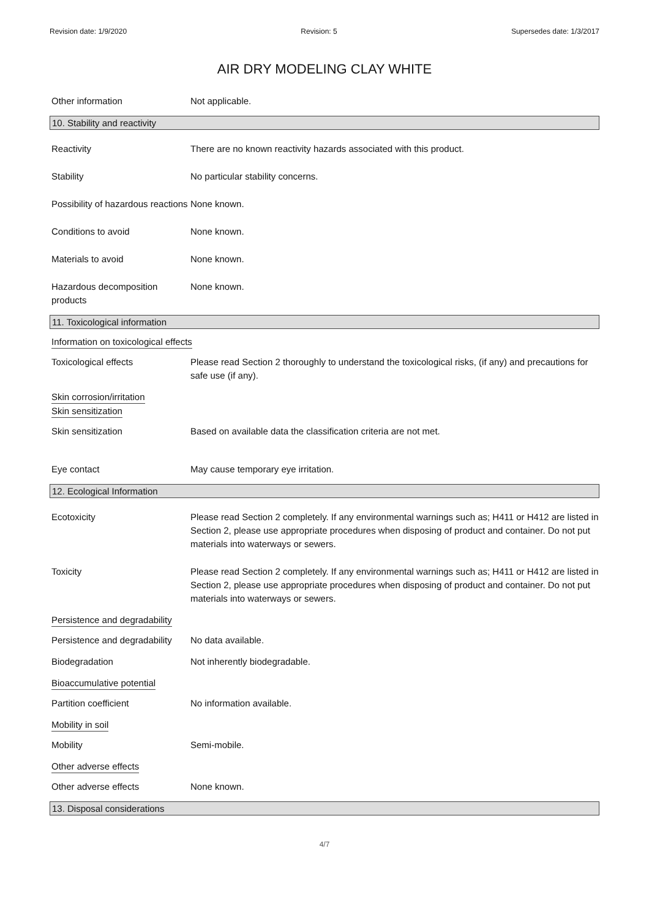Revision date: 1/9/2020 Revision: 5 Supersedes date: 1/3/2017
AIR DRY MODELING CLAY WHITE
Other information Not applicable.
10. Stability and reactivity
Reactivity There are no known reactivity hazards associated with this product.
Stability No particular stability concerns.
Possibility of hazardous reactions
None known.
Conditions to avoid None known.
Materials to avoid None known.
Hazardous decomposition products
None known.
11. Toxicological information
Information on toxicological effects
Toxicological effects Please read Section 2 thoroughly to understand the toxicological risks, (if any) and precautions for safe use (if any).
Skin corrosion/irritation
Skin sensitization
Skin sensitization Based on available data the classification criteria are not met.
Eye contact May cause temporary eye irritation.
12. Ecological Information
Ecotoxicity Please read Section 2 completely. If any environmental warnings such as; H411 or H412 are listed in Section 2, please use appropriate procedures when disposing of product and container. Do not put materials into waterways or sewers.
Toxicity Please read Section 2 completely. If any environmental warnings such as; H411 or H412 are listed in Section 2, please use appropriate procedures when disposing of product and container. Do not put materials into waterways or sewers.
Persistence and degradability
Persistence and degradability
No data available.
Biodegradation Not inherently biodegradable.
Bioaccumulative potential
Partition coefficient No information available.
Mobility in soil
Mobility Semi-mobile.
Other adverse effects
Other adverse effects None known.
13. Disposal considerations
4/7